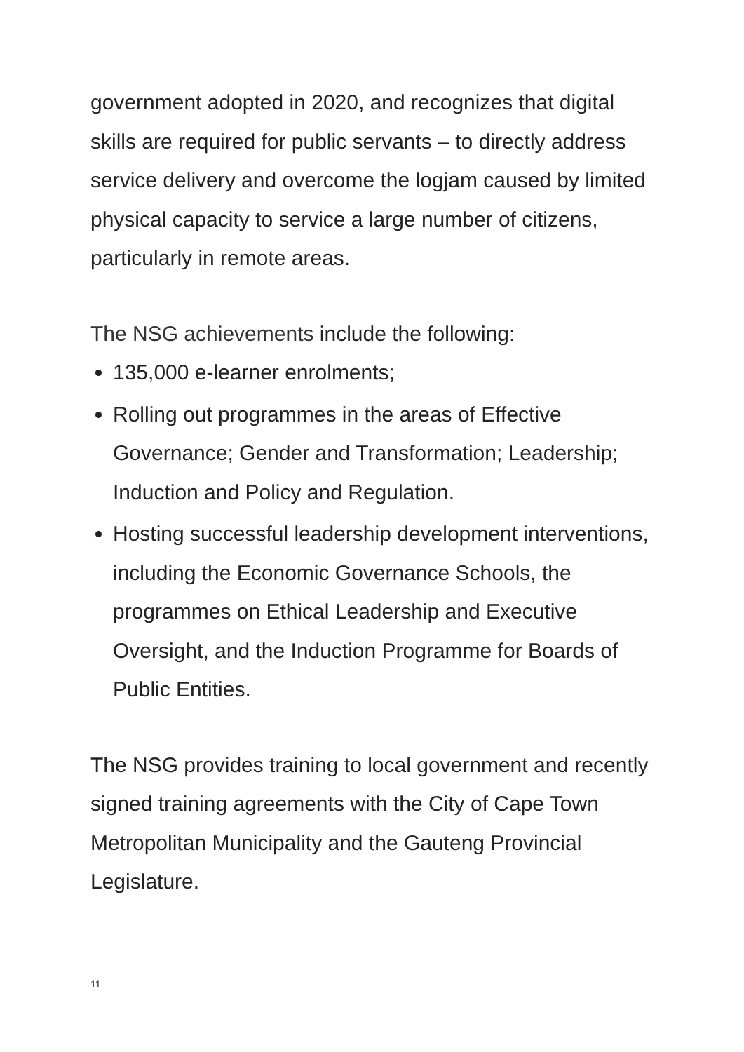government adopted in 2020, and recognizes that digital skills are required for public servants – to directly address service delivery and overcome the logjam caused by limited physical capacity to service a large number of citizens, particularly in remote areas.
The NSG achievements include the following:
135,000 e-learner enrolments;
Rolling out programmes in the areas of Effective Governance; Gender and Transformation; Leadership; Induction and Policy and Regulation.
Hosting successful leadership development interventions, including the Economic Governance Schools, the programmes on Ethical Leadership and Executive Oversight, and the Induction Programme for Boards of Public Entities.
The NSG provides training to local government and recently signed training agreements with the City of Cape Town Metropolitan Municipality and the Gauteng Provincial Legislature.
11